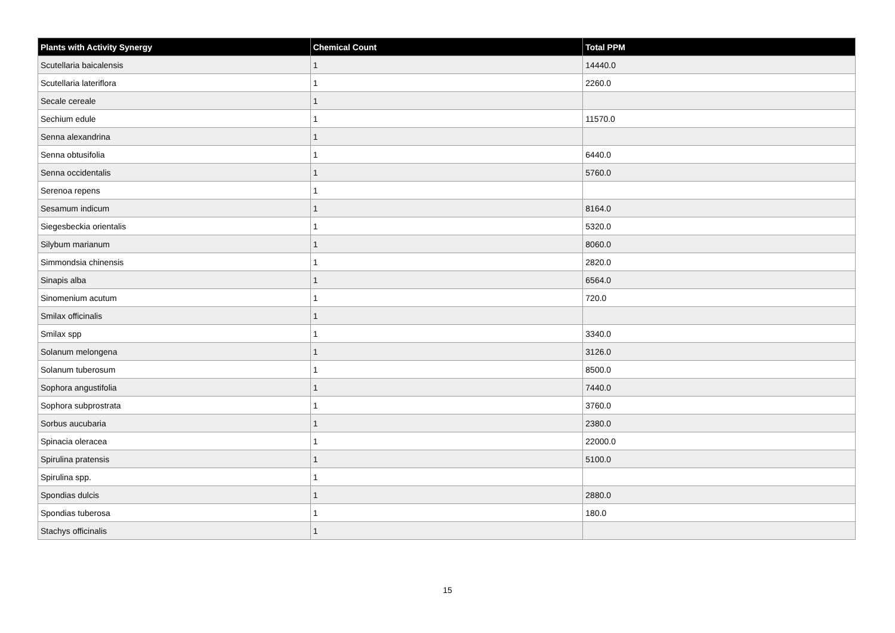| Plants with Activity Synergy | Chemical Count | Total PPM |
| --- | --- | --- |
| Scutellaria baicalensis | 1 | 14440.0 |
| Scutellaria lateriflora | 1 | 2260.0 |
| Secale cereale | 1 | |
| Sechium edule | 1 | 11570.0 |
| Senna alexandrina | 1 | |
| Senna obtusifolia | 1 | 6440.0 |
| Senna occidentalis | 1 | 5760.0 |
| Serenoa repens | 1 | |
| Sesamum indicum | 1 | 8164.0 |
| Siegesbeckia orientalis | 1 | 5320.0 |
| Silybum marianum | 1 | 8060.0 |
| Simmondsia chinensis | 1 | 2820.0 |
| Sinapis alba | 1 | 6564.0 |
| Sinomenium acutum | 1 | 720.0 |
| Smilax officinalis | 1 | |
| Smilax spp | 1 | 3340.0 |
| Solanum melongena | 1 | 3126.0 |
| Solanum tuberosum | 1 | 8500.0 |
| Sophora angustifolia | 1 | 7440.0 |
| Sophora subprostrata | 1 | 3760.0 |
| Sorbus aucubaria | 1 | 2380.0 |
| Spinacia oleracea | 1 | 22000.0 |
| Spirulina pratensis | 1 | 5100.0 |
| Spirulina spp. | 1 | |
| Spondias dulcis | 1 | 2880.0 |
| Spondias tuberosa | 1 | 180.0 |
| Stachys officinalis | 1 | |
15